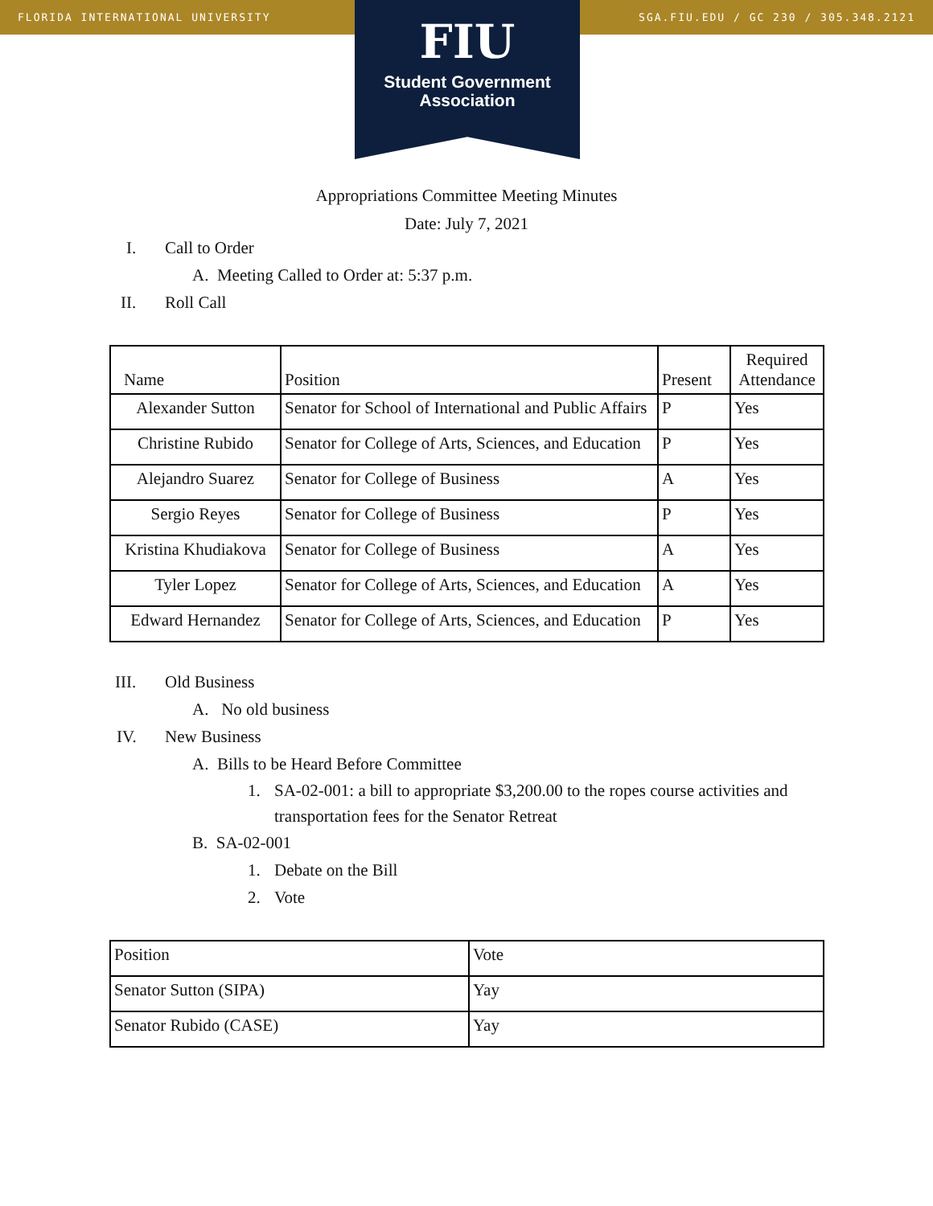FLORIDA INTERNATIONAL UNIVERSITY SGA.FIU.EDU / GC 230 / 305.348.2121
FIU
Student Government
Association
Appropriations Committee Meeting Minutes
Date: July 7, 2021
I. Call to Order
A. Meeting Called to Order at: 5:37 p.m.
II. Roll Call
| Name | Position | Present | Required Attendance |
| --- | --- | --- | --- |
| Alexander Sutton | Senator for School of International and Public Affairs | P | Yes |
| Christine Rubido | Senator for College of Arts, Sciences, and Education | P | Yes |
| Alejandro Suarez | Senator for College of Business | A | Yes |
| Sergio Reyes | Senator for College of Business | P | Yes |
| Kristina Khudiakova | Senator for College of Business | A | Yes |
| Tyler Lopez | Senator for College of Arts, Sciences, and Education | A | Yes |
| Edward Hernandez | Senator for College of Arts, Sciences, and Education | P | Yes |
III. Old Business
A. No old business
IV. New Business
A. Bills to be Heard Before Committee
1. SA-02-001: a bill to appropriate $3,200.00 to the ropes course activities and transportation fees for the Senator Retreat
B. SA-02-001
1. Debate on the Bill
2. Vote
| Position | Vote |
| Senator Sutton (SIPA) | Yay |
| Senator Rubido (CASE) | Yay |